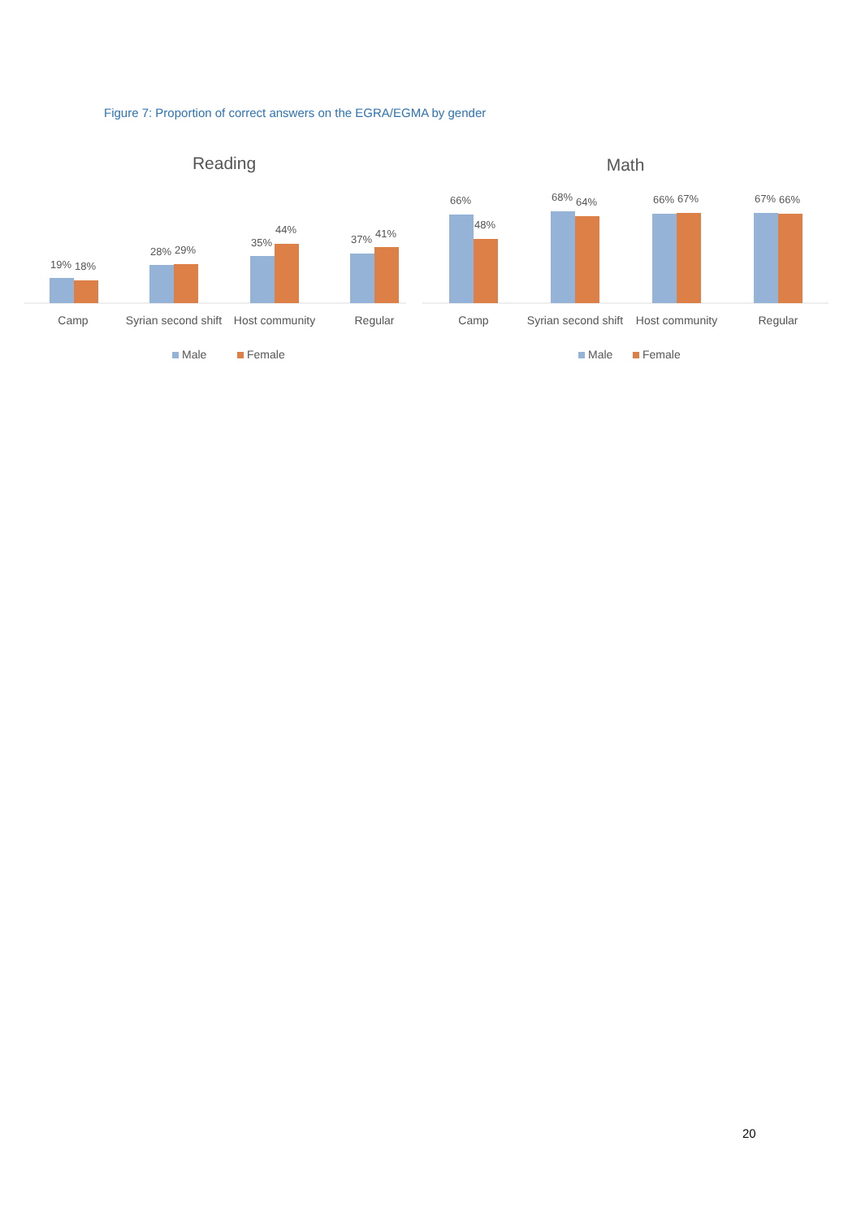Figure 7: Proportion of correct answers on the EGRA/EGMA by gender
Reading
19%
18%
28%
29%
35%
44%
37%
41%
Camp
Syrian second shift
Host community
Regular
Male
Female
Math
66%
48%
68%
64%
66%
67%
67%
66%
Camp
Syrian second shift
Host community
Regular
Male
Female
20